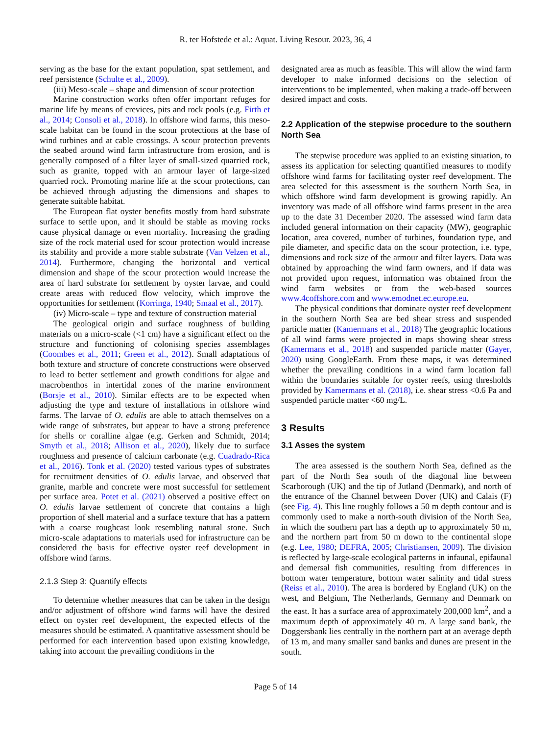R. ter Hofstede et al.: Aquat. Living Resour. 2023, 36, 4
serving as the base for the extant population, spat settlement, and reef persistence (Schulte et al., 2009).
(iii) Meso-scale – shape and dimension of scour protection
Marine construction works often offer important refuges for marine life by means of crevices, pits and rock pools (e.g. Firth et al., 2014; Consoli et al., 2018). In offshore wind farms, this meso-scale habitat can be found in the scour protections at the base of wind turbines and at cable crossings. A scour protection prevents the seabed around wind farm infrastructure from erosion, and is generally composed of a filter layer of small-sized quarried rock, such as granite, topped with an armour layer of large-sized quarried rock. Promoting marine life at the scour protections, can be achieved through adjusting the dimensions and shapes to generate suitable habitat.
The European flat oyster benefits mostly from hard substrate surface to settle upon, and it should be stable as moving rocks cause physical damage or even mortality. Increasing the grading size of the rock material used for scour protection would increase its stability and provide a more stable substrate (Van Velzen et al., 2014). Furthermore, changing the horizontal and vertical dimension and shape of the scour protection would increase the area of hard substrate for settlement by oyster larvae, and could create areas with reduced flow velocity, which improve the opportunities for settlement (Korringa, 1940; Smaal et al., 2017).
(iv) Micro-scale – type and texture of construction material
The geological origin and surface roughness of building materials on a micro-scale (<1 cm) have a significant effect on the structure and functioning of colonising species assemblages (Coombes et al., 2011; Green et al., 2012). Small adaptations of both texture and structure of concrete constructions were observed to lead to better settlement and growth conditions for algae and macrobenthos in intertidal zones of the marine environment (Borsje et al., 2010). Similar effects are to be expected when adjusting the type and texture of installations in offshore wind farms. The larvae of O. edulis are able to attach themselves on a wide range of substrates, but appear to have a strong preference for shells or coralline algae (e.g. Gerken and Schmidt, 2014; Smyth et al., 2018; Allison et al., 2020), likely due to surface roughness and presence of calcium carbonate (e.g. Cuadrado-Rica et al., 2016). Tonk et al. (2020) tested various types of substrates for recruitment densities of O. edulis larvae, and observed that granite, marble and concrete were most successful for settlement per surface area. Potet et al. (2021) observed a positive effect on O. edulis larvae settlement of concrete that contains a high proportion of shell material and a surface texture that has a pattern with a coarse roughcast look resembling natural stone. Such micro-scale adaptations to materials used for infrastructure can be considered the basis for effective oyster reef development in offshore wind farms.
2.1.3 Step 3: Quantify effects
To determine whether measures that can be taken in the design and/or adjustment of offshore wind farms will have the desired effect on oyster reef development, the expected effects of the measures should be estimated. A quantitative assessment should be performed for each intervention based upon existing knowledge, taking into account the prevailing conditions in the
designated area as much as feasible. This will allow the wind farm developer to make informed decisions on the selection of interventions to be implemented, when making a trade-off between desired impact and costs.
2.2 Application of the stepwise procedure to the southern North Sea
The stepwise procedure was applied to an existing situation, to assess its application for selecting quantified measures to modify offshore wind farms for facilitating oyster reef development. The area selected for this assessment is the southern North Sea, in which offshore wind farm development is growing rapidly. An inventory was made of all offshore wind farms present in the area up to the date 31 December 2020. The assessed wind farm data included general information on their capacity (MW), geographic location, area covered, number of turbines, foundation type, and pile diameter, and specific data on the scour protection, i.e. type, dimensions and rock size of the armour and filter layers. Data was obtained by approaching the wind farm owners, and if data was not provided upon request, information was obtained from the wind farm websites or from the web-based sources www.4coffshore.com and www.emodnet.ec.europe.eu.
The physical conditions that dominate oyster reef development in the southern North Sea are bed shear stress and suspended particle matter (Kamermans et al., 2018) The geographic locations of all wind farms were projected in maps showing shear stress (Kamermans et al., 2018) and suspended particle matter (Gayer, 2020) using GoogleEarth. From these maps, it was determined whether the prevailing conditions in a wind farm location fall within the boundaries suitable for oyster reefs, using thresholds provided by Kamermans et al. (2018), i.e. shear stress <0.6 Pa and suspended particle matter <60 mg/L.
3 Results
3.1 Asses the system
The area assessed is the southern North Sea, defined as the part of the North Sea south of the diagonal line between Scarborough (UK) and the tip of Jutland (Denmark), and north of the entrance of the Channel between Dover (UK) and Calais (F) (see Fig. 4). This line roughly follows a 50 m depth contour and is commonly used to make a north-south division of the North Sea, in which the southern part has a depth up to approximately 50 m, and the northern part from 50 m down to the continental slope (e.g. Lee, 1980; DEFRA, 2005; Christiansen, 2009). The division is reflected by large-scale ecological patterns in infaunal, epifaunal and demersal fish communities, resulting from differences in bottom water temperature, bottom water salinity and tidal stress (Reiss et al., 2010). The area is bordered by England (UK) on the west, and Belgium, The Netherlands, Germany and Denmark on the east. It has a surface area of approximately 200,000 km<sup>2</sup>, and a maximum depth of approximately 40 m. A large sand bank, the Doggersbank lies centrally in the northern part at an average depth of 13 m, and many smaller sand banks and dunes are present in the south.
Page 5 of 14